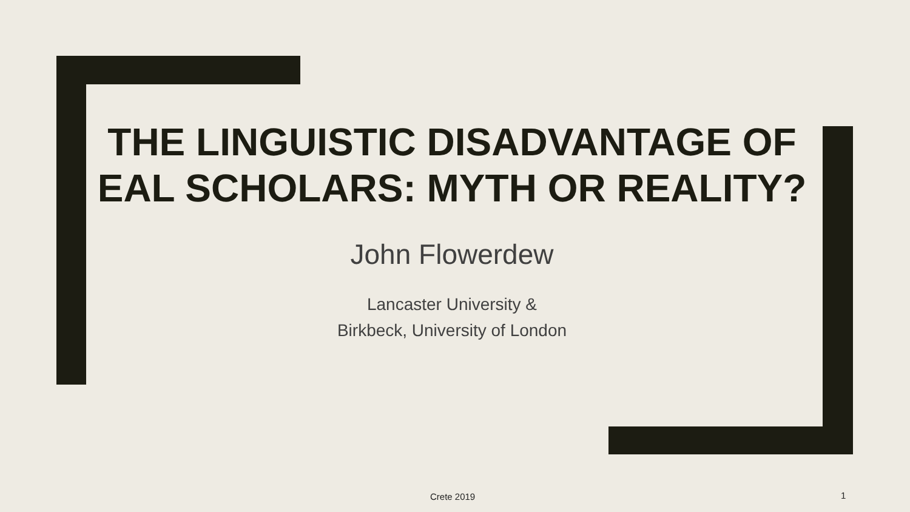THE LINGUISTIC DISADVANTAGE OF EAL SCHOLARS: MYTH OR REALITY?
John Flowerdew
Lancaster University &
Birkbeck, University of London
Crete 2019 1